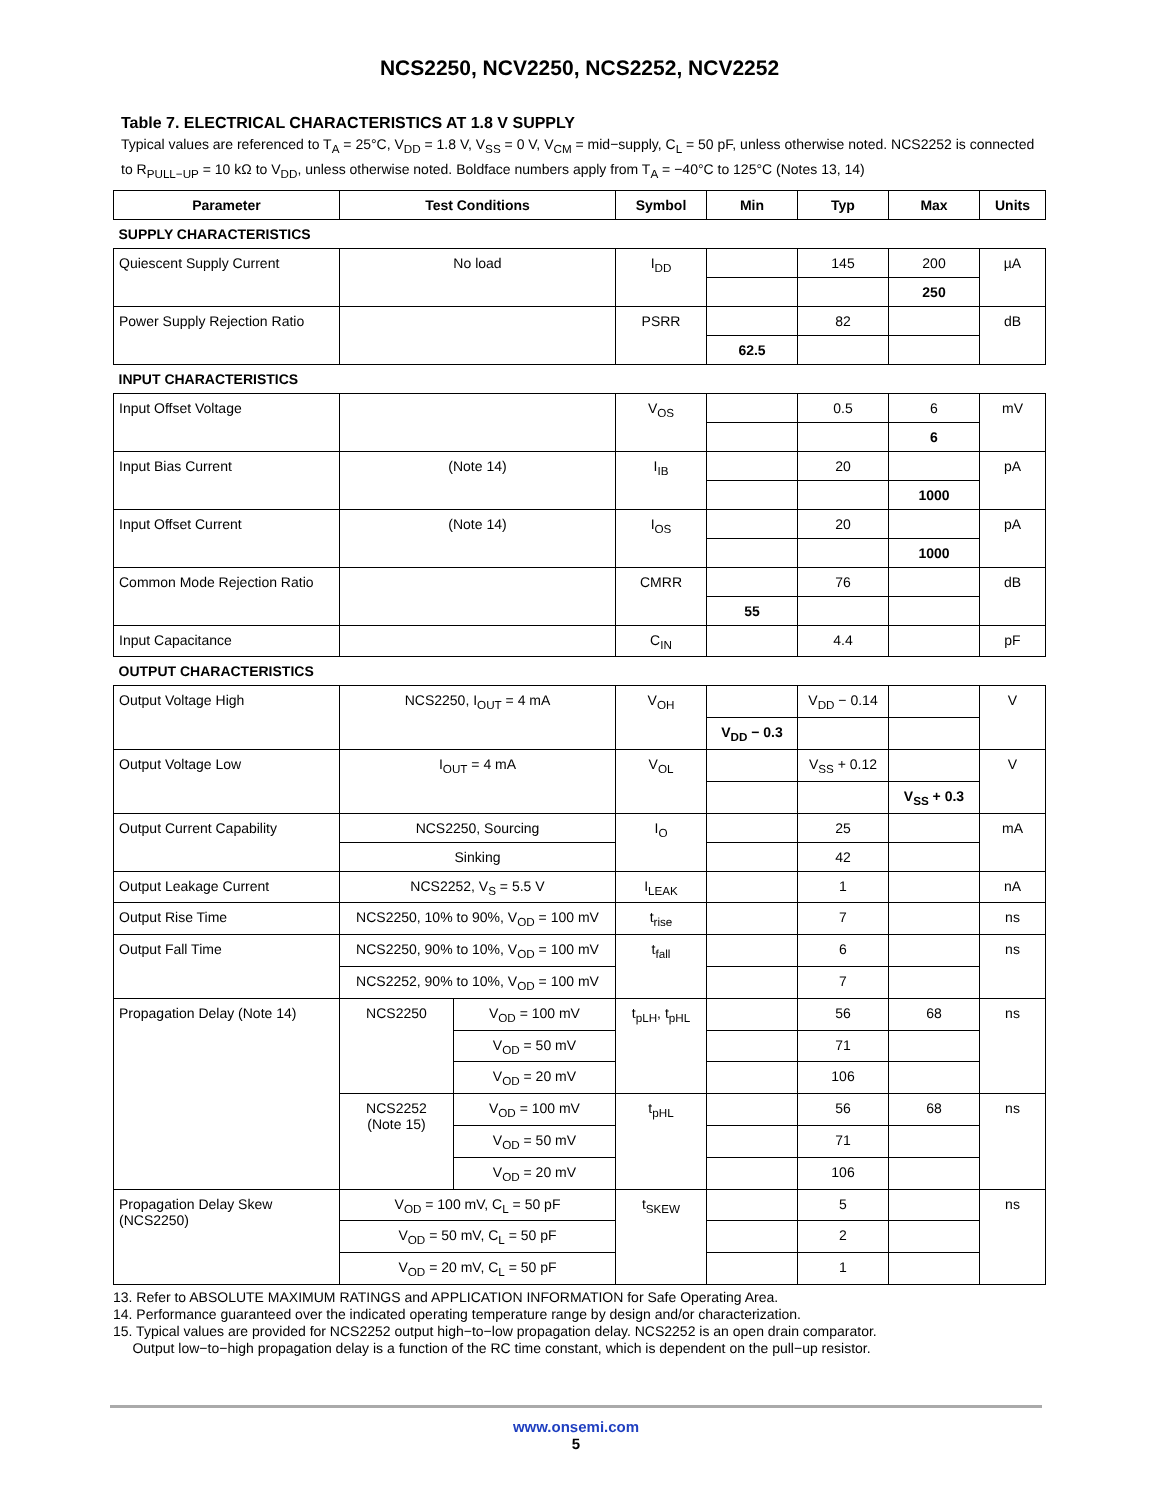NCS2250, NCV2250, NCS2252, NCV2252
Table 7. ELECTRICAL CHARACTERISTICS AT 1.8 V SUPPLY
Typical values are referenced to T<sub>A</sub> = 25°C, V<sub>DD</sub> = 1.8 V, V<sub>SS</sub> = 0 V, V<sub>CM</sub> = mid−supply, C<sub>L</sub> = 50 pF, unless otherwise noted. NCS2252 is connected to R<sub>PULL−UP</sub> = 10 kΩ to V<sub>DD</sub>, unless otherwise noted. Boldface numbers apply from T<sub>A</sub> = −40°C to 125°C (Notes 13, 14)
| Parameter | Test Conditions | | Symbol | Min | Typ | Max | Units |
| --- | --- | --- | --- | --- | --- | --- | --- |
| SUPPLY CHARACTERISTICS | | | | | | | |
| Quiescent Supply Current | No load | | I<sub>DD</sub> | | 145 | 200 | µA |
| | | | | | | 250 | |
| Power Supply Rejection Ratio | | | PSRR | | 82 | | dB |
| | | | | 62.5 | | | |
| INPUT CHARACTERISTICS | | | | | | | |
| Input Offset Voltage | | | V<sub>OS</sub> | | 0.5 | 6 | mV |
| | | | | | | 6 | |
| Input Bias Current | (Note 14) | | I<sub>IB</sub> | | 20 | | pA |
| | | | | | | 1000 | |
| Input Offset Current | (Note 14) | | I<sub>OS</sub> | | 20 | | pA |
| | | | | | | 1000 | |
| Common Mode Rejection Ratio | | | CMRR | | 76 | | dB |
| | | | | 55 | | | |
| Input Capacitance | | | C<sub>IN</sub> | | 4.4 | | pF |
| OUTPUT CHARACTERISTICS | | | | | | | |
| Output Voltage High | NCS2250, I<sub>OUT</sub> = 4 mA | | V<sub>OH</sub> | | V<sub>DD</sub> − 0.14 | | V |
| | | | | V<sub>DD</sub> − 0.3 | | | |
| Output Voltage Low | I<sub>OUT</sub> = 4 mA | | V<sub>OL</sub> | | V<sub>SS</sub> + 0.12 | | V |
| | | | | | | V<sub>SS</sub> + 0.3 | |
| Output Current Capability | NCS2250, Sourcing | | I<sub>O</sub> | | 25 | | mA |
| | Sinking | | | | 42 | | |
| Output Leakage Current | NCS2252, V<sub>S</sub> = 5.5 V | | I<sub>LEAK</sub> | | 1 | | nA |
| Output Rise Time | NCS2250, 10% to 90%, V<sub>OD</sub> = 100 mV | | t<sub>rise</sub> | | 7 | | ns |
| Output Fall Time | NCS2250, 90% to 10%, V<sub>OD</sub> = 100 mV | | t<sub>fall</sub> | | 6 | | ns |
| | NCS2252, 90% to 10%, V<sub>OD</sub> = 100 mV | | | | 7 | | |
| Propagation Delay (Note 14) | NCS2250 | V<sub>OD</sub> = 100 mV | t<sub>pLH</sub>, t<sub>pHL</sub> | | 56 | 68 | ns |
| | | V<sub>OD</sub> = 50 mV | | | 71 | | |
| | | V<sub>OD</sub> = 20 mV | | | 106 | | |
| | NCS2252 (Note 15) | V<sub>OD</sub> = 100 mV | t<sub>pHL</sub> | | 56 | 68 | ns |
| | | V<sub>OD</sub> = 50 mV | | | 71 | | |
| | | V<sub>OD</sub> = 20 mV | | | 106 | | |
| Propagation Delay Skew (NCS2250) | V<sub>OD</sub> = 100 mV, C<sub>L</sub> = 50 pF | | t<sub>SKEW</sub> | | 5 | | ns |
| | V<sub>OD</sub> = 50 mV, C<sub>L</sub> = 50 pF | | | | 2 | | |
| | V<sub>OD</sub> = 20 mV, C<sub>L</sub> = 50 pF | | | | 1 | | |
13. Refer to ABSOLUTE MAXIMUM RATINGS and APPLICATION INFORMATION for Safe Operating Area.
14. Performance guaranteed over the indicated operating temperature range by design and/or characterization.
15. Typical values are provided for NCS2252 output high−to−low propagation delay. NCS2252 is an open drain comparator.
Output low−to−high propagation delay is a function of the RC time constant, which is dependent on the pull−up resistor.
www.onsemi.com
5